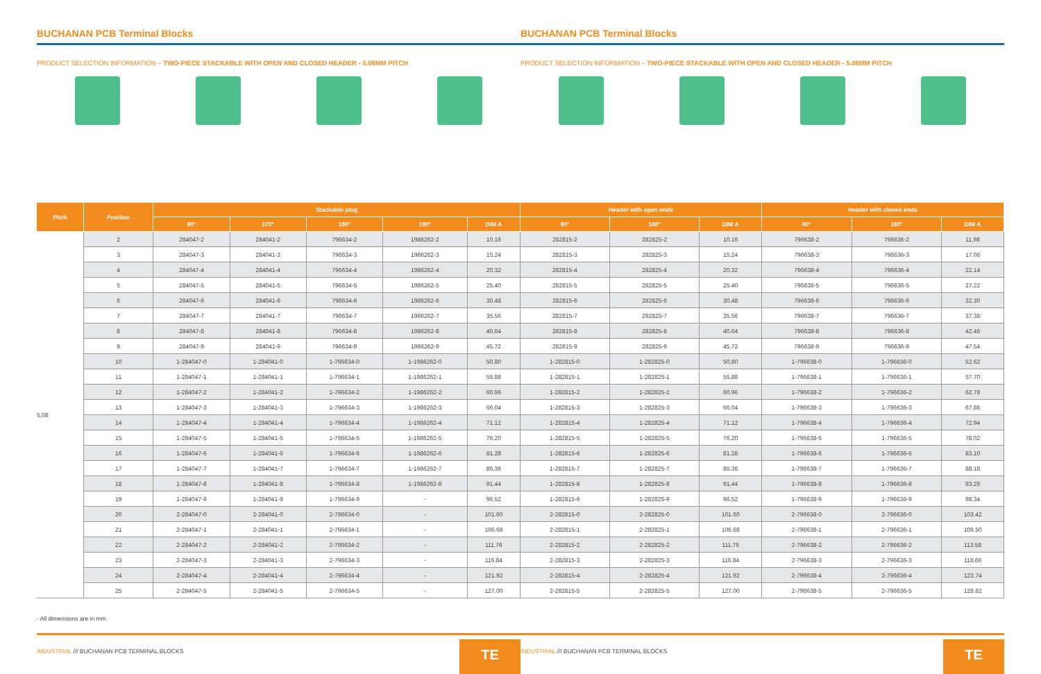BUCHANAN PCB Terminal Blocks
PRODUCT SELECTION INFORMATION – TWO-PIECE STACKABLE WITH OPEN AND CLOSED HEADER - 5.08MM PITCH
| Pitch | Position | Stackable plug | | | | |
| --- | --- | --- | --- | --- | --- | --- |
| | | 90° | 270° | 180° | 180° | DIM A |
| 5.08 | 2 | 284047-2 | 284041-2 | 796634-2 | 1986262-2 | 10.16 |
| | 3 | 284047-3 | 284041-3 | 796634-3 | 1986262-3 | 15.24 |
| | 4 | 284047-4 | 284041-4 | 796634-4 | 1986262-4 | 20.32 |
| | 5 | 284047-5 | 284041-5 | 796634-5 | 1986262-5 | 25.40 |
| | 6 | 284047-6 | 284041-6 | 796634-6 | 1986262-6 | 30.48 |
| | 7 | 284047-7 | 284041-7 | 796634-7 | 1986262-7 | 35.56 |
| | 8 | 284047-8 | 284041-8 | 796634-8 | 1986262-8 | 40.64 |
| | 9 | 284047-9 | 284041-9 | 796634-9 | 1986262-9 | 45.72 |
| | 10 | 1-284047-0 | 1-284041-0 | 1-796634-0 | 1-1986262-0 | 50.80 |
| | 11 | 1-284047-1 | 1-284041-1 | 1-796634-1 | 1-1986262-1 | 55.88 |
| | 12 | 1-284047-2 | 1-284041-2 | 1-796634-2 | 1-1986262-2 | 60.96 |
| | 13 | 1-284047-3 | 1-284041-3 | 1-796634-3 | 1-1986262-3 | 66.04 |
| | 14 | 1-284047-4 | 1-284041-4 | 1-796634-4 | 1-1986262-4 | 71.12 |
| | 15 | 1-284047-5 | 1-284041-5 | 1-796634-5 | 1-1986262-5 | 76.20 |
| | 16 | 1-284047-6 | 1-284041-6 | 1-796634-6 | 1-1986262-6 | 81.28 |
| | 17 | 1-284047-7 | 1-284041-7 | 1-796634-7 | 1-1986262-7 | 86.36 |
| | 18 | 1-284047-8 | 1-284041-8 | 1-796634-8 | 1-1986262-8 | 91.44 |
| | 19 | 1-284047-9 | 1-284041-9 | 1-796634-9 | - | 96.52 |
| | 20 | 2-284047-0 | 2-284041-0 | 2-796634-0 | - | 101.60 |
| | 21 | 2-284047-1 | 2-284041-1 | 2-796634-1 | - | 106.68 |
| | 22 | 2-284047-2 | 2-284041-2 | 2-796634-2 | - | 111.76 |
| | 23 | 2-284047-3 | 2-284041-3 | 2-796634-3 | - | 116.84 |
| | 24 | 2-284047-4 | 2-284041-4 | 2-796634-4 | - | 121.92 |
| | 25 | 2-284047-5 | 2-284041-5 | 2-796634-5 | - | 127.00 |
- All dimensions are in mm.
INDUSTRIAL /// BUCHANAN PCB TERMINAL BLOCKS
TE
BUCHANAN PCB Terminal Blocks
PRODUCT SELECTION INFORMATION – TWO-PIECE STACKABLE WITH OPEN AND CLOSED HEADER - 5.08MM PITCH
| Header with open ends | | | Header with closed ends | | |
| --- | --- | --- | --- | --- | --- |
| 90° | 180° | DIM A | 90° | 180° | DIM A |
| 282815-2 | 282825-2 | 10.16 | 796638-2 | 796636-2 | 11.98 |
| 282815-3 | 282825-3 | 15.24 | 796638-3 | 796636-3 | 17.06 |
| 282815-4 | 282825-4 | 20.32 | 796638-4 | 796636-4 | 22.14 |
| 282815-5 | 282825-5 | 25.40 | 796638-5 | 796636-5 | 27.22 |
| 282815-6 | 282825-6 | 30.48 | 796638-6 | 796636-6 | 32.30 |
| 282815-7 | 282825-7 | 35.56 | 796638-7 | 796636-7 | 37.38 |
| 282815-8 | 282825-8 | 40.64 | 796638-8 | 796636-8 | 42.46 |
| 282815-9 | 282825-9 | 45.72 | 796638-9 | 796636-9 | 47.54 |
| 1-282815-0 | 1-282825-0 | 50.80 | 1-796638-0 | 1-796636-0 | 52.62 |
| 1-282815-1 | 1-282825-1 | 55.88 | 1-796638-1 | 1-796636-1 | 57.70 |
| 1-282815-2 | 1-282825-2 | 60.96 | 1-796638-2 | 1-796636-2 | 62.78 |
| 1-282815-3 | 1-282825-3 | 66.04 | 1-796638-3 | 1-796636-3 | 67.86 |
| 1-282815-4 | 1-282825-4 | 71.12 | 1-796638-4 | 1-796636-4 | 72.94 |
| 1-282815-5 | 1-282825-5 | 76.20 | 1-796638-5 | 1-796636-5 | 78.02 |
| 1-282815-6 | 1-282825-6 | 81.28 | 1-796638-6 | 1-796636-6 | 83.10 |
| 1-282815-7 | 1-282825-7 | 86.36 | 1-796638-7 | 1-796636-7 | 88.18 |
| 1-282815-8 | 1-282825-8 | 91.44 | 1-796638-8 | 1-796636-8 | 93.26 |
| 1-282815-9 | 1-282825-9 | 96.52 | 1-796638-9 | 1-796636-9 | 98.34 |
| 2-282815-0 | 2-282825-0 | 101.60 | 2-796638-0 | 2-796636-0 | 103.42 |
| 2-282815-1 | 2-282825-1 | 106.68 | 2-796638-1 | 2-796636-1 | 108.50 |
| 2-282815-2 | 2-282825-2 | 111.76 | 2-796638-2 | 2-796636-2 | 113.58 |
| 2-282815-3 | 2-282825-3 | 116.84 | 2-796638-3 | 2-796636-3 | 118.66 |
| 2-282815-4 | 2-282825-4 | 121.92 | 2-796638-4 | 2-796636-4 | 123.74 |
| 2-282815-5 | 2-282825-5 | 127.00 | 2-796638-5 | 2-796636-5 | 128.82 |
INDUSTRIAL /// BUCHANAN PCB TERMINAL BLOCKS
TE